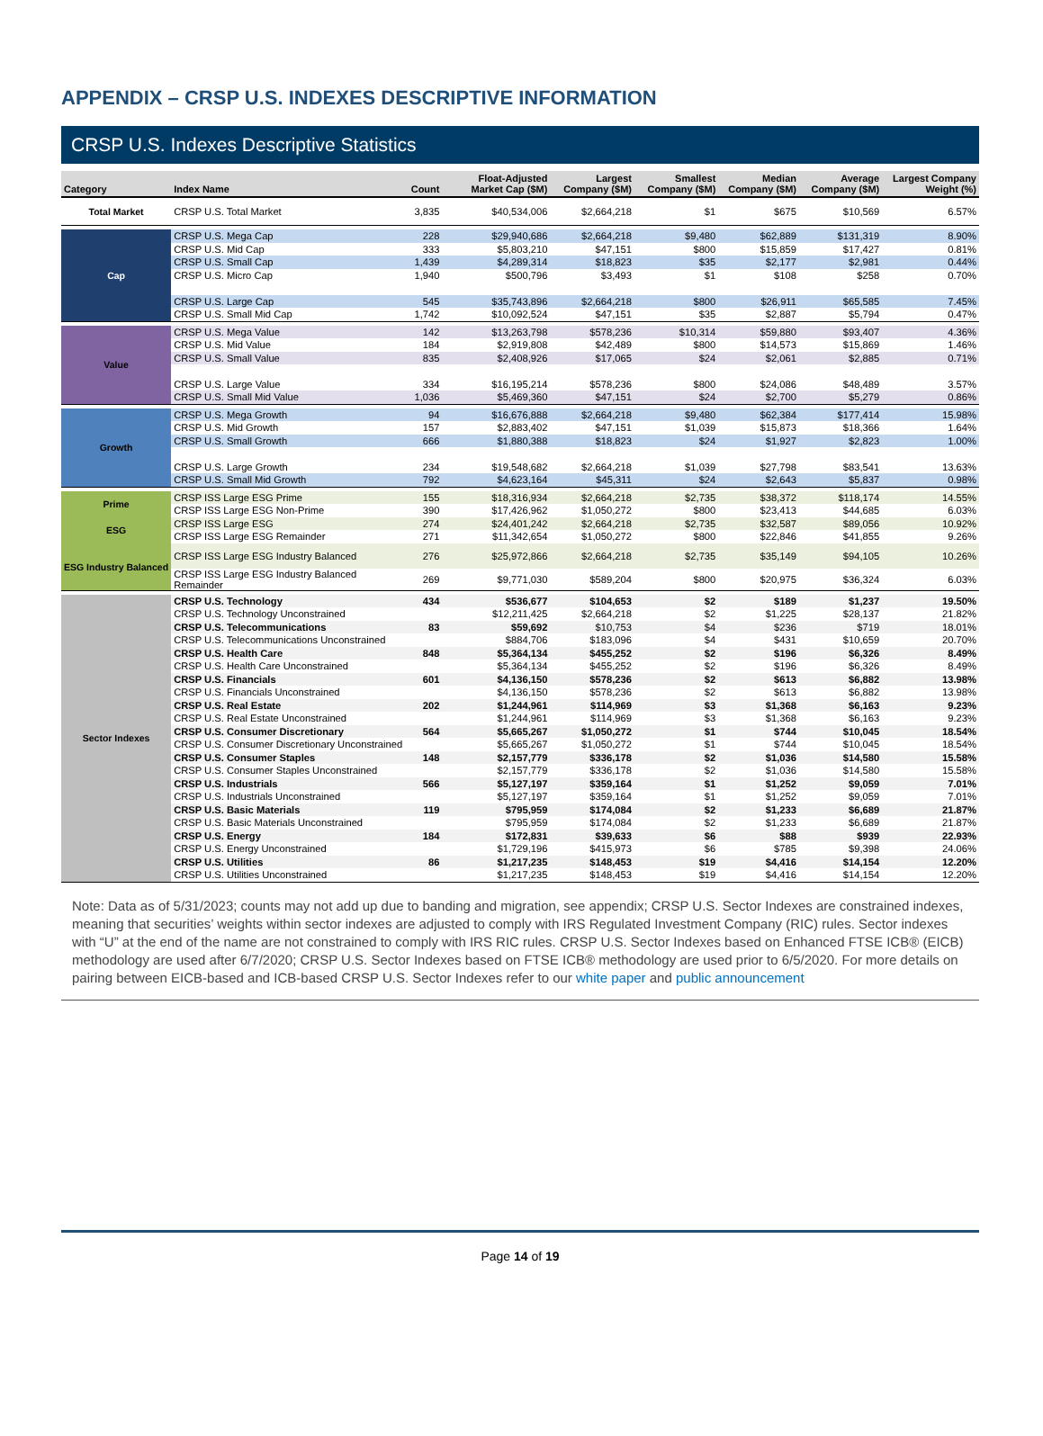APPENDIX – CRSP U.S. INDEXES DESCRIPTIVE INFORMATION
CRSP U.S. Indexes Descriptive Statistics
| Category | Index Name | Count | Float-Adjusted Market Cap ($M) | Largest Company ($M) | Smallest Company ($M) | Median Company ($M) | Average Company ($M) | Largest Company Weight (%) |
| --- | --- | --- | --- | --- | --- | --- | --- | --- |
| Total Market | CRSP U.S. Total Market | 3,835 | $40,534,006 | $2,664,218 | $1 | $675 | $10,569 | 6.57% |
| Cap | CRSP U.S. Mega Cap | 228 | $29,940,686 | $2,664,218 | $9,480 | $62,889 | $131,319 | 8.90% |
| | CRSP U.S. Mid Cap | 333 | $5,803,210 | $47,151 | $800 | $15,859 | $17,427 | 0.81% |
| | CRSP U.S. Small Cap | 1,439 | $4,289,314 | $18,823 | $35 | $2,177 | $2,981 | 0.44% |
| | CRSP U.S. Micro Cap | 1,940 | $500,796 | $3,493 | $1 | $108 | $258 | 0.70% |
| | CRSP U.S. Large Cap | 545 | $35,743,896 | $2,664,218 | $800 | $26,911 | $65,585 | 7.45% |
| | CRSP U.S. Small Mid Cap | 1,742 | $10,092,524 | $47,151 | $35 | $2,887 | $5,794 | 0.47% |
| Value | CRSP U.S. Mega Value | 142 | $13,263,798 | $578,236 | $10,314 | $59,880 | $93,407 | 4.36% |
| | CRSP U.S. Mid Value | 184 | $2,919,808 | $42,489 | $800 | $14,573 | $15,869 | 1.46% |
| | CRSP U.S. Small Value | 835 | $2,408,926 | $17,065 | $24 | $2,061 | $2,885 | 0.71% |
| | CRSP U.S. Large Value | 334 | $16,195,214 | $578,236 | $800 | $24,086 | $48,489 | 3.57% |
| | CRSP U.S. Small Mid Value | 1,036 | $5,469,360 | $47,151 | $24 | $2,700 | $5,279 | 0.86% |
| Growth | CRSP U.S. Mega Growth | 94 | $16,676,888 | $2,664,218 | $9,480 | $62,384 | $177,414 | 15.98% |
| | CRSP U.S. Mid Growth | 157 | $2,883,402 | $47,151 | $1,039 | $15,873 | $18,366 | 1.64% |
| | CRSP U.S. Small Growth | 666 | $1,880,388 | $18,823 | $24 | $1,927 | $2,823 | 1.00% |
| | CRSP U.S. Large Growth | 234 | $19,548,682 | $2,664,218 | $1,039 | $27,798 | $83,541 | 13.63% |
| | CRSP U.S. Small Mid Growth | 792 | $4,623,164 | $45,311 | $24 | $2,643 | $5,837 | 0.98% |
| Prime | CRSP ISS Large ESG Prime | 155 | $18,316,934 | $2,664,218 | $2,735 | $38,372 | $118,174 | 14.55% |
| | CRSP ISS Large ESG Non-Prime | 390 | $17,426,962 | $1,050,272 | $800 | $23,413 | $44,685 | 6.03% |
| ESG | CRSP ISS Large ESG | 274 | $24,401,242 | $2,664,218 | $2,735 | $32,587 | $89,056 | 10.92% |
| | CRSP ISS Large ESG Remainder | 271 | $11,342,654 | $1,050,272 | $800 | $22,846 | $41,855 | 9.26% |
| ESG Industry Balanced | CRSP ISS Large ESG Industry Balanced | 276 | $25,972,866 | $2,664,218 | $2,735 | $35,149 | $94,105 | 10.26% |
| | CRSP ISS Large ESG Industry Balanced Remainder | 269 | $9,771,030 | $589,204 | $800 | $20,975 | $36,324 | 6.03% |
| Sector Indexes | CRSP U.S. Technology | 434 | $536,677 | $104,653 | $2 | $189 | $1,237 | 19.50% |
| | CRSP U.S. Technology Unconstrained | | $12,211,425 | $2,664,218 | $2 | $1,225 | $28,137 | 21.82% |
| | CRSP U.S. Telecommunications | 83 | $59,692 | $10,753 | $4 | $236 | $719 | 18.01% |
| | CRSP U.S. Telecommunications Unconstrained | | $884,706 | $183,096 | $4 | $431 | $10,659 | 20.70% |
| | CRSP U.S. Health Care | 848 | $5,364,134 | $455,252 | $2 | $196 | $6,326 | 8.49% |
| | CRSP U.S. Health Care Unconstrained | | $5,364,134 | $455,252 | $2 | $196 | $6,326 | 8.49% |
| | CRSP U.S. Financials | 601 | $4,136,150 | $578,236 | $2 | $613 | $6,882 | 13.98% |
| | CRSP U.S. Financials Unconstrained | | $4,136,150 | $578,236 | $2 | $613 | $6,882 | 13.98% |
| | CRSP U.S. Real Estate | 202 | $1,244,961 | $114,969 | $3 | $1,368 | $6,163 | 9.23% |
| | CRSP U.S. Real Estate Unconstrained | | $1,244,961 | $114,969 | $3 | $1,368 | $6,163 | 9.23% |
| | CRSP U.S. Consumer Discretionary | 564 | $5,665,267 | $1,050,272 | $1 | $744 | $10,045 | 18.54% |
| | CRSP U.S. Consumer Discretionary Unconstrained | | $5,665,267 | $1,050,272 | $1 | $744 | $10,045 | 18.54% |
| | CRSP U.S. Consumer Staples | 148 | $2,157,779 | $336,178 | $2 | $1,036 | $14,580 | 15.58% |
| | CRSP U.S. Consumer Staples Unconstrained | | $2,157,779 | $336,178 | $2 | $1,036 | $14,580 | 15.58% |
| | CRSP U.S. Industrials | 566 | $5,127,197 | $359,164 | $1 | $1,252 | $9,059 | 7.01% |
| | CRSP U.S. Industrials Unconstrained | | $5,127,197 | $359,164 | $1 | $1,252 | $9,059 | 7.01% |
| | CRSP U.S. Basic Materials | 119 | $795,959 | $174,084 | $2 | $1,233 | $6,689 | 21.87% |
| | CRSP U.S. Basic Materials Unconstrained | | $795,959 | $174,084 | $2 | $1,233 | $6,689 | 21.87% |
| | CRSP U.S. Energy | 184 | $172,831 | $39,633 | $6 | $88 | $939 | 22.93% |
| | CRSP U.S. Energy Unconstrained | | $1,729,196 | $415,973 | $6 | $785 | $9,398 | 24.06% |
| | CRSP U.S. Utilities | 86 | $1,217,235 | $148,453 | $19 | $4,416 | $14,154 | 12.20% |
| | CRSP U.S. Utilities Unconstrained | | $1,217,235 | $148,453 | $19 | $4,416 | $14,154 | 12.20% |
Note: Data as of 5/31/2023; counts may not add up due to banding and migration, see appendix; CRSP U.S. Sector Indexes are constrained indexes, meaning that securities’ weights within sector indexes are adjusted to comply with IRS Regulated Investment Company (RIC) rules. Sector indexes with “U” at the end of the name are not constrained to comply with IRS RIC rules. CRSP U.S. Sector Indexes based on Enhanced FTSE ICB® (EICB) methodology are used after 6/7/2020; CRSP U.S. Sector Indexes based on FTSE ICB® methodology are used prior to 6/5/2020. For more details on pairing between EICB-based and ICB-based CRSP U.S. Sector Indexes refer to our white paper and public announcement
Page 14 of 19